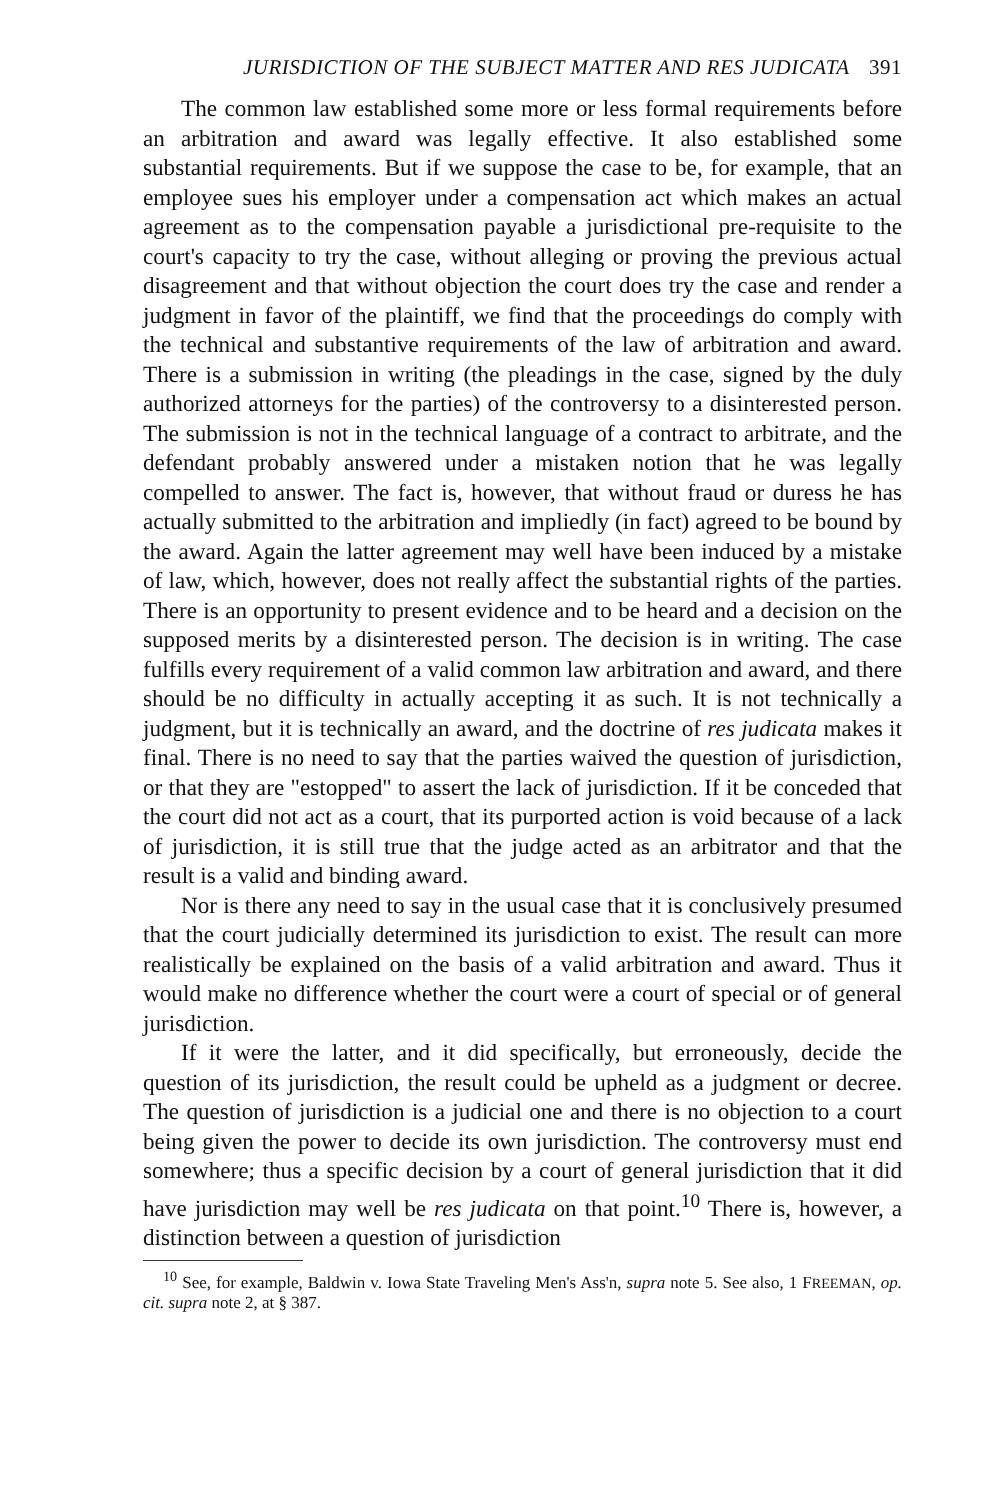JURISDICTION OF THE SUBJECT MATTER AND RES JUDICATA 391
The common law established some more or less formal requirements before an arbitration and award was legally effective. It also established some substantial requirements. But if we suppose the case to be, for example, that an employee sues his employer under a compensation act which makes an actual agreement as to the compensation payable a jurisdictional pre-requisite to the court's capacity to try the case, without alleging or proving the previous actual disagreement and that without objection the court does try the case and render a judgment in favor of the plaintiff, we find that the proceedings do comply with the technical and substantive requirements of the law of arbitration and award. There is a submission in writing (the pleadings in the case, signed by the duly authorized attorneys for the parties) of the controversy to a disinterested person. The submission is not in the technical language of a contract to arbitrate, and the defendant probably answered under a mistaken notion that he was legally compelled to answer. The fact is, however, that without fraud or duress he has actually submitted to the arbitration and impliedly (in fact) agreed to be bound by the award. Again the latter agreement may well have been induced by a mistake of law, which, however, does not really affect the substantial rights of the parties. There is an opportunity to present evidence and to be heard and a decision on the supposed merits by a disinterested person. The decision is in writing. The case fulfills every requirement of a valid common law arbitration and award, and there should be no difficulty in actually accepting it as such. It is not technically a judgment, but it is technically an award, and the doctrine of res judicata makes it final. There is no need to say that the parties waived the question of jurisdiction, or that they are "estopped" to assert the lack of jurisdiction. If it be conceded that the court did not act as a court, that its purported action is void because of a lack of jurisdiction, it is still true that the judge acted as an arbitrator and that the result is a valid and binding award.
Nor is there any need to say in the usual case that it is conclusively presumed that the court judicially determined its jurisdiction to exist. The result can more realistically be explained on the basis of a valid arbitration and award. Thus it would make no difference whether the court were a court of special or of general jurisdiction.
If it were the latter, and it did specifically, but erroneously, decide the question of its jurisdiction, the result could be upheld as a judgment or decree. The question of jurisdiction is a judicial one and there is no objection to a court being given the power to decide its own jurisdiction. The controversy must end somewhere; thus a specific decision by a court of general jurisdiction that it did have jurisdiction may well be res judicata on that point.<sup>10</sup> There is, however, a distinction between a question of jurisdiction
<sup>10</sup> See, for example, Baldwin v. Iowa State Traveling Men's Ass'n, supra note 5. See also, 1 FREEMAN, op. cit. supra note 2, at § 387.